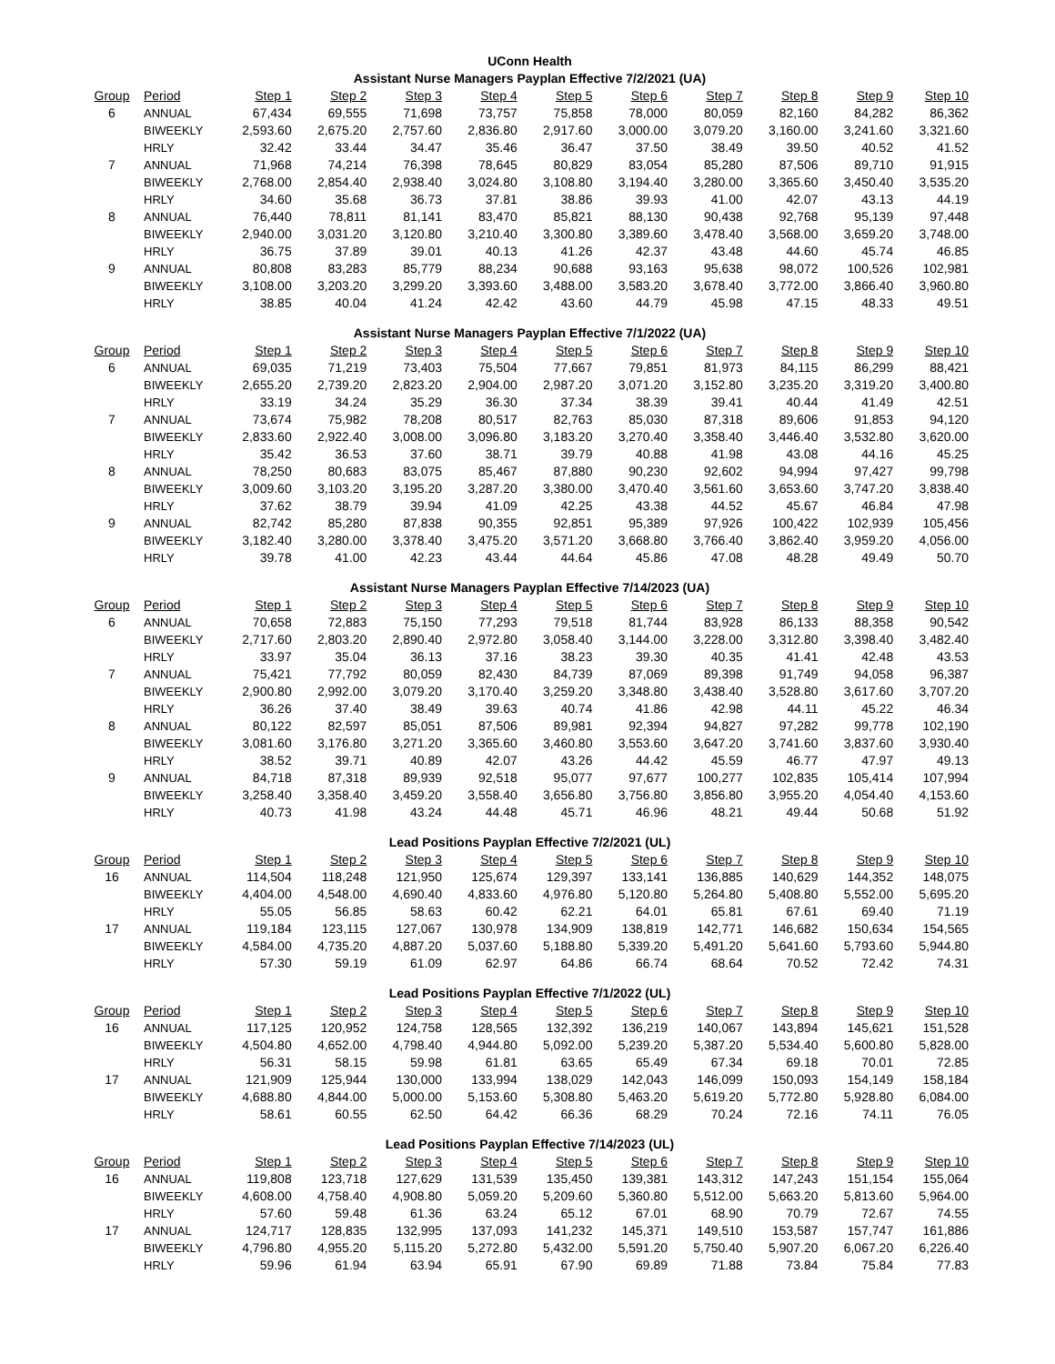UConn Health
Assistant Nurse Managers Payplan Effective 7/2/2021 (UA)
| Group | Period | Step 1 | Step 2 | Step 3 | Step 4 | Step 5 | Step 6 | Step 7 | Step 8 | Step 9 | Step 10 |
| --- | --- | --- | --- | --- | --- | --- | --- | --- | --- | --- | --- |
| 6 | ANNUAL | 67,434 | 69,555 | 71,698 | 73,757 | 75,858 | 78,000 | 80,059 | 82,160 | 84,282 | 86,362 |
| | BIWEEKLY | 2,593.60 | 2,675.20 | 2,757.60 | 2,836.80 | 2,917.60 | 3,000.00 | 3,079.20 | 3,160.00 | 3,241.60 | 3,321.60 |
| | HRLY | 32.42 | 33.44 | 34.47 | 35.46 | 36.47 | 37.50 | 38.49 | 39.50 | 40.52 | 41.52 |
| 7 | ANNUAL | 71,968 | 74,214 | 76,398 | 78,645 | 80,829 | 83,054 | 85,280 | 87,506 | 89,710 | 91,915 |
| | BIWEEKLY | 2,768.00 | 2,854.40 | 2,938.40 | 3,024.80 | 3,108.80 | 3,194.40 | 3,280.00 | 3,365.60 | 3,450.40 | 3,535.20 |
| | HRLY | 34.60 | 35.68 | 36.73 | 37.81 | 38.86 | 39.93 | 41.00 | 42.07 | 43.13 | 44.19 |
| 8 | ANNUAL | 76,440 | 78,811 | 81,141 | 83,470 | 85,821 | 88,130 | 90,438 | 92,768 | 95,139 | 97,448 |
| | BIWEEKLY | 2,940.00 | 3,031.20 | 3,120.80 | 3,210.40 | 3,300.80 | 3,389.60 | 3,478.40 | 3,568.00 | 3,659.20 | 3,748.00 |
| | HRLY | 36.75 | 37.89 | 39.01 | 40.13 | 41.26 | 42.37 | 43.48 | 44.60 | 45.74 | 46.85 |
| 9 | ANNUAL | 80,808 | 83,283 | 85,779 | 88,234 | 90,688 | 93,163 | 95,638 | 98,072 | 100,526 | 102,981 |
| | BIWEEKLY | 3,108.00 | 3,203.20 | 3,299.20 | 3,393.60 | 3,488.00 | 3,583.20 | 3,678.40 | 3,772.00 | 3,866.40 | 3,960.80 |
| | HRLY | 38.85 | 40.04 | 41.24 | 42.42 | 43.60 | 44.79 | 45.98 | 47.15 | 48.33 | 49.51 |
Assistant Nurse Managers Payplan Effective 7/1/2022 (UA)
| Group | Period | Step 1 | Step 2 | Step 3 | Step 4 | Step 5 | Step 6 | Step 7 | Step 8 | Step 9 | Step 10 |
| --- | --- | --- | --- | --- | --- | --- | --- | --- | --- | --- | --- |
| 6 | ANNUAL | 69,035 | 71,219 | 73,403 | 75,504 | 77,667 | 79,851 | 81,973 | 84,115 | 86,299 | 88,421 |
| | BIWEEKLY | 2,655.20 | 2,739.20 | 2,823.20 | 2,904.00 | 2,987.20 | 3,071.20 | 3,152.80 | 3,235.20 | 3,319.20 | 3,400.80 |
| | HRLY | 33.19 | 34.24 | 35.29 | 36.30 | 37.34 | 38.39 | 39.41 | 40.44 | 41.49 | 42.51 |
| 7 | ANNUAL | 73,674 | 75,982 | 78,208 | 80,517 | 82,763 | 85,030 | 87,318 | 89,606 | 91,853 | 94,120 |
| | BIWEEKLY | 2,833.60 | 2,922.40 | 3,008.00 | 3,096.80 | 3,183.20 | 3,270.40 | 3,358.40 | 3,446.40 | 3,532.80 | 3,620.00 |
| | HRLY | 35.42 | 36.53 | 37.60 | 38.71 | 39.79 | 40.88 | 41.98 | 43.08 | 44.16 | 45.25 |
| 8 | ANNUAL | 78,250 | 80,683 | 83,075 | 85,467 | 87,880 | 90,230 | 92,602 | 94,994 | 97,427 | 99,798 |
| | BIWEEKLY | 3,009.60 | 3,103.20 | 3,195.20 | 3,287.20 | 3,380.00 | 3,470.40 | 3,561.60 | 3,653.60 | 3,747.20 | 3,838.40 |
| | HRLY | 37.62 | 38.79 | 39.94 | 41.09 | 42.25 | 43.38 | 44.52 | 45.67 | 46.84 | 47.98 |
| 9 | ANNUAL | 82,742 | 85,280 | 87,838 | 90,355 | 92,851 | 95,389 | 97,926 | 100,422 | 102,939 | 105,456 |
| | BIWEEKLY | 3,182.40 | 3,280.00 | 3,378.40 | 3,475.20 | 3,571.20 | 3,668.80 | 3,766.40 | 3,862.40 | 3,959.20 | 4,056.00 |
| | HRLY | 39.78 | 41.00 | 42.23 | 43.44 | 44.64 | 45.86 | 47.08 | 48.28 | 49.49 | 50.70 |
Assistant Nurse Managers Payplan Effective 7/14/2023 (UA)
| Group | Period | Step 1 | Step 2 | Step 3 | Step 4 | Step 5 | Step 6 | Step 7 | Step 8 | Step 9 | Step 10 |
| --- | --- | --- | --- | --- | --- | --- | --- | --- | --- | --- | --- |
| 6 | ANNUAL | 70,658 | 72,883 | 75,150 | 77,293 | 79,518 | 81,744 | 83,928 | 86,133 | 88,358 | 90,542 |
| | BIWEEKLY | 2,717.60 | 2,803.20 | 2,890.40 | 2,972.80 | 3,058.40 | 3,144.00 | 3,228.00 | 3,312.80 | 3,398.40 | 3,482.40 |
| | HRLY | 33.97 | 35.04 | 36.13 | 37.16 | 38.23 | 39.30 | 40.35 | 41.41 | 42.48 | 43.53 |
| 7 | ANNUAL | 75,421 | 77,792 | 80,059 | 82,430 | 84,739 | 87,069 | 89,398 | 91,749 | 94,058 | 96,387 |
| | BIWEEKLY | 2,900.80 | 2,992.00 | 3,079.20 | 3,170.40 | 3,259.20 | 3,348.80 | 3,438.40 | 3,528.80 | 3,617.60 | 3,707.20 |
| | HRLY | 36.26 | 37.40 | 38.49 | 39.63 | 40.74 | 41.86 | 42.98 | 44.11 | 45.22 | 46.34 |
| 8 | ANNUAL | 80,122 | 82,597 | 85,051 | 87,506 | 89,981 | 92,394 | 94,827 | 97,282 | 99,778 | 102,190 |
| | BIWEEKLY | 3,081.60 | 3,176.80 | 3,271.20 | 3,365.60 | 3,460.80 | 3,553.60 | 3,647.20 | 3,741.60 | 3,837.60 | 3,930.40 |
| | HRLY | 38.52 | 39.71 | 40.89 | 42.07 | 43.26 | 44.42 | 45.59 | 46.77 | 47.97 | 49.13 |
| 9 | ANNUAL | 84,718 | 87,318 | 89,939 | 92,518 | 95,077 | 97,677 | 100,277 | 102,835 | 105,414 | 107,994 |
| | BIWEEKLY | 3,258.40 | 3,358.40 | 3,459.20 | 3,558.40 | 3,656.80 | 3,756.80 | 3,856.80 | 3,955.20 | 4,054.40 | 4,153.60 |
| | HRLY | 40.73 | 41.98 | 43.24 | 44.48 | 45.71 | 46.96 | 48.21 | 49.44 | 50.68 | 51.92 |
Lead Positions Payplan Effective 7/2/2021 (UL)
| Group | Period | Step 1 | Step 2 | Step 3 | Step 4 | Step 5 | Step 6 | Step 7 | Step 8 | Step 9 | Step 10 |
| --- | --- | --- | --- | --- | --- | --- | --- | --- | --- | --- | --- |
| 16 | ANNUAL | 114,504 | 118,248 | 121,950 | 125,674 | 129,397 | 133,141 | 136,885 | 140,629 | 144,352 | 148,075 |
| | BIWEEKLY | 4,404.00 | 4,548.00 | 4,690.40 | 4,833.60 | 4,976.80 | 5,120.80 | 5,264.80 | 5,408.80 | 5,552.00 | 5,695.20 |
| | HRLY | 55.05 | 56.85 | 58.63 | 60.42 | 62.21 | 64.01 | 65.81 | 67.61 | 69.40 | 71.19 |
| 17 | ANNUAL | 119,184 | 123,115 | 127,067 | 130,978 | 134,909 | 138,819 | 142,771 | 146,682 | 150,634 | 154,565 |
| | BIWEEKLY | 4,584.00 | 4,735.20 | 4,887.20 | 5,037.60 | 5,188.80 | 5,339.20 | 5,491.20 | 5,641.60 | 5,793.60 | 5,944.80 |
| | HRLY | 57.30 | 59.19 | 61.09 | 62.97 | 64.86 | 66.74 | 68.64 | 70.52 | 72.42 | 74.31 |
Lead Positions Payplan Effective 7/1/2022 (UL)
| Group | Period | Step 1 | Step 2 | Step 3 | Step 4 | Step 5 | Step 6 | Step 7 | Step 8 | Step 9 | Step 10 |
| --- | --- | --- | --- | --- | --- | --- | --- | --- | --- | --- | --- |
| 16 | ANNUAL | 117,125 | 120,952 | 124,758 | 128,565 | 132,392 | 136,219 | 140,067 | 143,894 | 145,621 | 151,528 |
| | BIWEEKLY | 4,504.80 | 4,652.00 | 4,798.40 | 4,944.80 | 5,092.00 | 5,239.20 | 5,387.20 | 5,534.40 | 5,600.80 | 5,828.00 |
| | HRLY | 56.31 | 58.15 | 59.98 | 61.81 | 63.65 | 65.49 | 67.34 | 69.18 | 70.01 | 72.85 |
| 17 | ANNUAL | 121,909 | 125,944 | 130,000 | 133,994 | 138,029 | 142,043 | 146,099 | 150,093 | 154,149 | 158,184 |
| | BIWEEKLY | 4,688.80 | 4,844.00 | 5,000.00 | 5,153.60 | 5,308.80 | 5,463.20 | 5,619.20 | 5,772.80 | 5,928.80 | 6,084.00 |
| | HRLY | 58.61 | 60.55 | 62.50 | 64.42 | 66.36 | 68.29 | 70.24 | 72.16 | 74.11 | 76.05 |
Lead Positions Payplan Effective 7/14/2023 (UL)
| Group | Period | Step 1 | Step 2 | Step 3 | Step 4 | Step 5 | Step 6 | Step 7 | Step 8 | Step 9 | Step 10 |
| --- | --- | --- | --- | --- | --- | --- | --- | --- | --- | --- | --- |
| 16 | ANNUAL | 119,808 | 123,718 | 127,629 | 131,539 | 135,450 | 139,381 | 143,312 | 147,243 | 151,154 | 155,064 |
| | BIWEEKLY | 4,608.00 | 4,758.40 | 4,908.80 | 5,059.20 | 5,209.60 | 5,360.80 | 5,512.00 | 5,663.20 | 5,813.60 | 5,964.00 |
| | HRLY | 57.60 | 59.48 | 61.36 | 63.24 | 65.12 | 67.01 | 68.90 | 70.79 | 72.67 | 74.55 |
| 17 | ANNUAL | 124,717 | 128,835 | 132,995 | 137,093 | 141,232 | 145,371 | 149,510 | 153,587 | 157,747 | 161,886 |
| | BIWEEKLY | 4,796.80 | 4,955.20 | 5,115.20 | 5,272.80 | 5,432.00 | 5,591.20 | 5,750.40 | 5,907.20 | 6,067.20 | 6,226.40 |
| | HRLY | 59.96 | 61.94 | 63.94 | 65.91 | 67.90 | 69.89 | 71.88 | 73.84 | 75.84 | 77.83 |